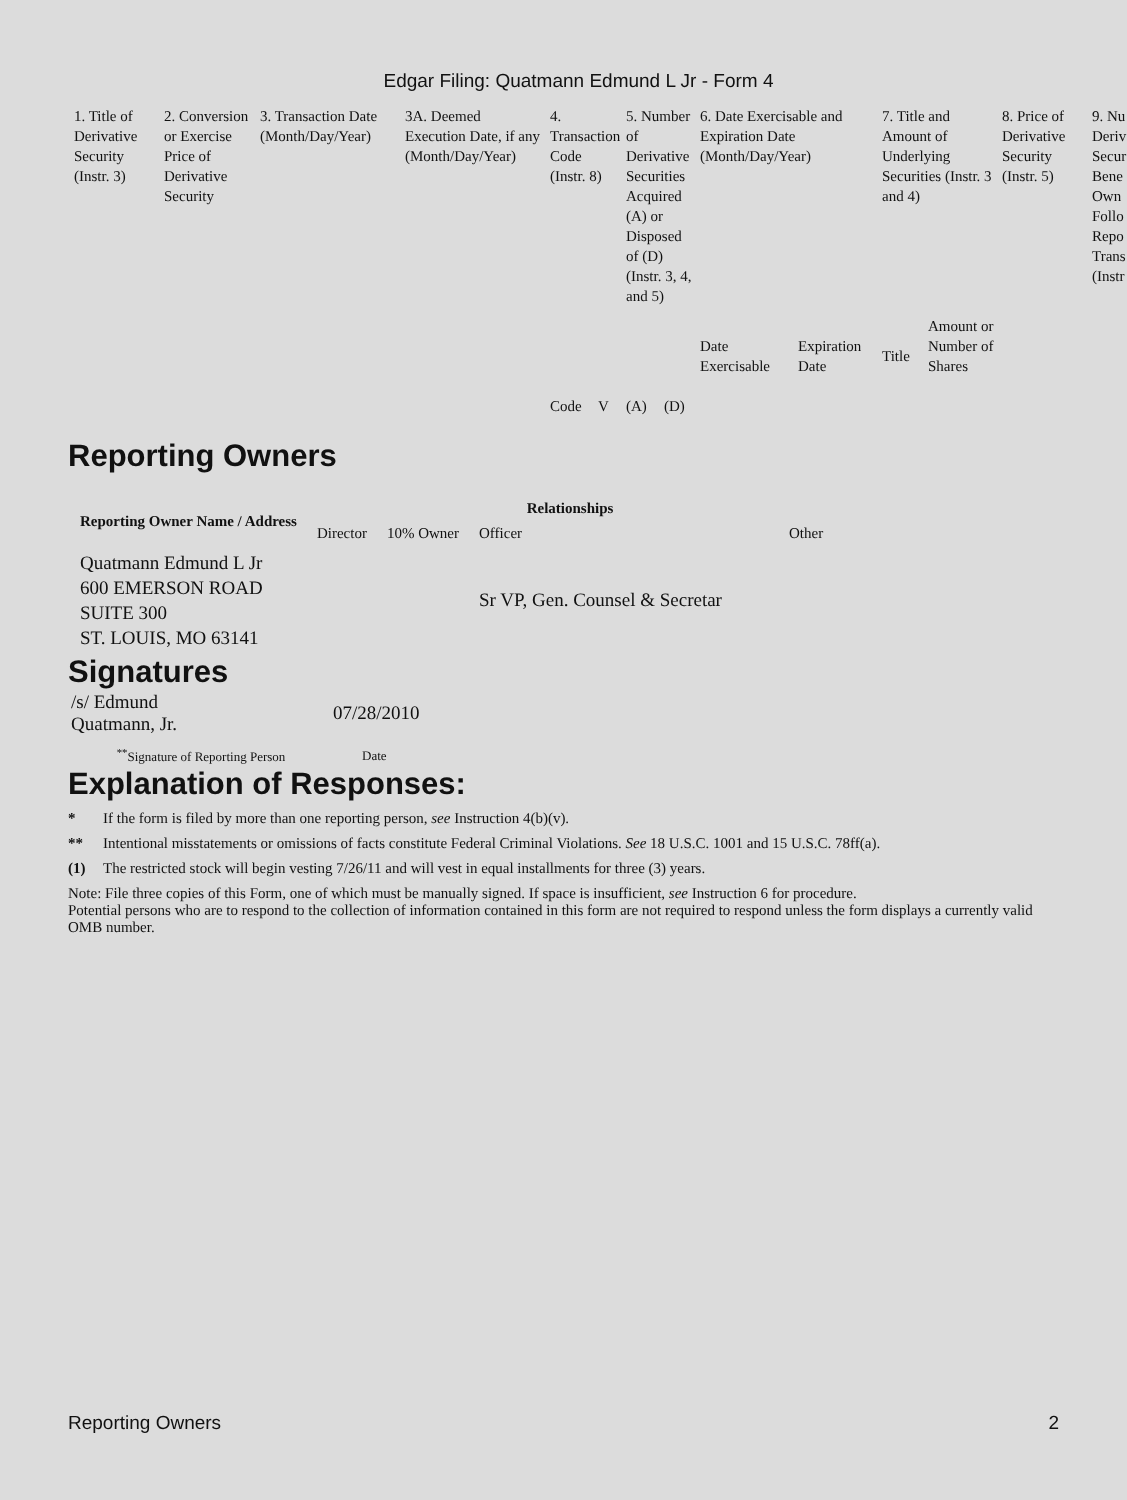Edgar Filing: Quatmann Edmund L Jr - Form 4
| 1. Title of Derivative Security (Instr. 3) | 2. Conversion or Exercise Price of Derivative Security | 3. Transaction Date (Month/Day/Year) | 3A. Deemed Execution Date, if any (Month/Day/Year) | 4. Transaction Code (Instr. 8) | | 5. Number of Derivative Securities Acquired (A) or Disposed of (D) (Instr. 3, 4, and 5) | | 6. Date Exercisable and Expiration Date (Month/Day/Year) | | 7. Title and Amount of Underlying Securities (Instr. 3 and 4) | | 8. Price of Derivative Security (Instr. 5) | 9. Nu Deriv Secur Bene Own Follo Repo Trans (Instr |
| | | | | Code | V | (A) | (D) | Date Exercisable | Expiration Date | Title | Amount or Number of Shares | | |
Reporting Owners
| Reporting Owner Name / Address | Relationships | | | |
| --- | --- | --- | --- | --- |
| | Director | 10% Owner | Officer | Other |
| Quatmann Edmund L Jr 600 EMERSON ROAD SUITE 300 ST. LOUIS, MO 63141 | | | Sr VP, Gen. Counsel & Secretar | |
Signatures
| /s/ Edmund Quatmann, Jr. | 07/28/2010 |
| <sup>**</sup> Signature of Reporting Person | Date |
Explanation of Responses:
* If the form is filed by more than one reporting person, see Instruction 4(b)(v).
** Intentional misstatements or omissions of facts constitute Federal Criminal Violations. See 18 U.S.C. 1001 and 15 U.S.C. 78ff(a).
(1) The restricted stock will begin vesting 7/26/11 and will vest in equal installments for three (3) years.
Note: File three copies of this Form, one of which must be manually signed. If space is insufficient, see Instruction 6 for procedure.
Potential persons who are to respond to the collection of information contained in this form are not required to respond unless the form displays a currently valid OMB number.
Reporting Owners 2